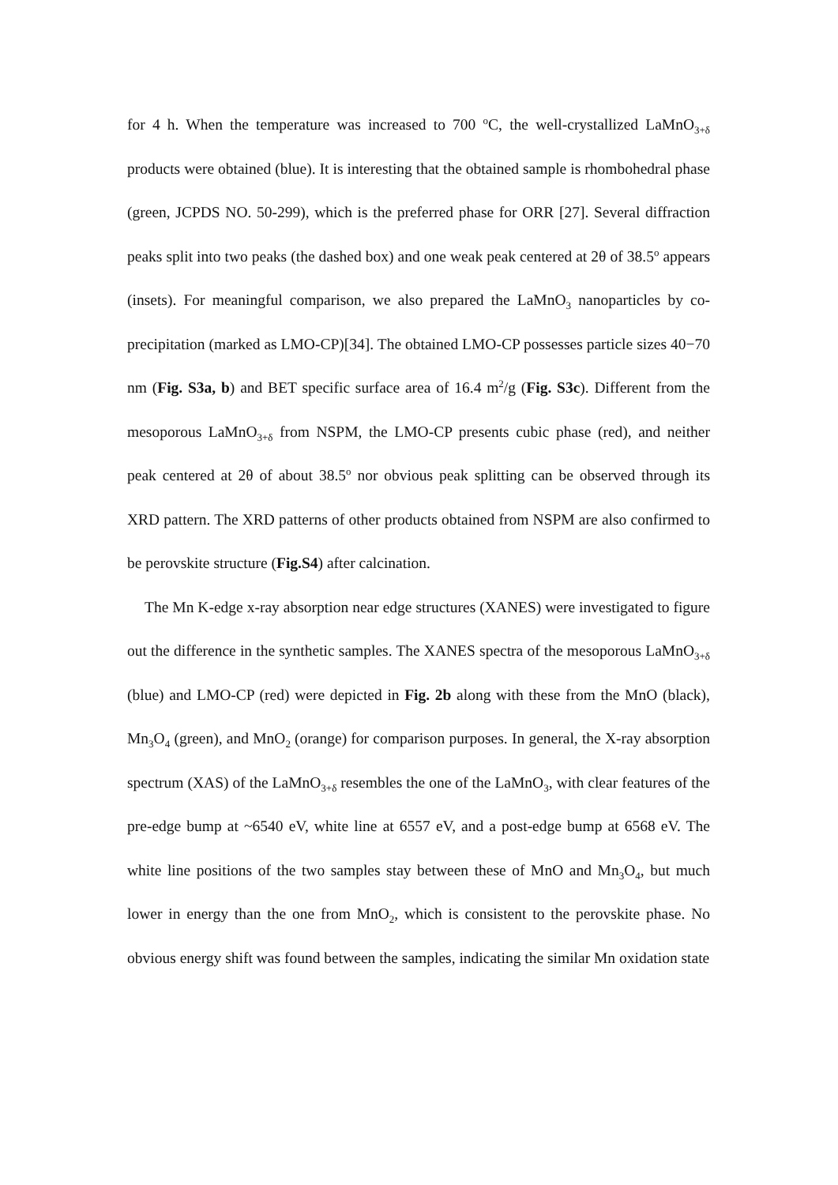for 4 h. When the temperature was increased to 700 <sup>o</sup>C, the well-crystallized LaMnO<sub>3+δ</sub> products were obtained (blue). It is interesting that the obtained sample is rhombohedral phase (green, JCPDS NO. 50-299), which is the preferred phase for ORR [27]. Several diffraction peaks split into two peaks (the dashed box) and one weak peak centered at 2θ of 38.5<sup>o</sup> appears (insets). For meaningful comparison, we also prepared the LaMnO<sub>3</sub> nanoparticles by co-precipitation (marked as LMO-CP)[34]. The obtained LMO-CP possesses particle sizes 40−70 nm (Fig. S3a, b) and BET specific surface area of 16.4 m<sup>2</sup>/g (Fig. S3c). Different from the mesoporous LaMnO<sub>3+δ</sub> from NSPM, the LMO-CP presents cubic phase (red), and neither peak centered at 2θ of about 38.5<sup>o</sup> nor obvious peak splitting can be observed through its XRD pattern. The XRD patterns of other products obtained from NSPM are also confirmed to be perovskite structure (Fig.S4) after calcination.
The Mn K-edge x-ray absorption near edge structures (XANES) were investigated to figure out the difference in the synthetic samples. The XANES spectra of the mesoporous LaMnO<sub>3+δ</sub> (blue) and LMO-CP (red) were depicted in Fig. 2b along with these from the MnO (black), Mn<sub>3</sub>O<sub>4</sub> (green), and MnO<sub>2</sub> (orange) for comparison purposes. In general, the X-ray absorption spectrum (XAS) of the LaMnO<sub>3+δ</sub> resembles the one of the LaMnO<sub>3</sub>, with clear features of the pre-edge bump at ~6540 eV, white line at 6557 eV, and a post-edge bump at 6568 eV. The white line positions of the two samples stay between these of MnO and Mn<sub>3</sub>O<sub>4</sub>, but much lower in energy than the one from MnO<sub>2</sub>, which is consistent to the perovskite phase. No obvious energy shift was found between the samples, indicating the similar Mn oxidation state